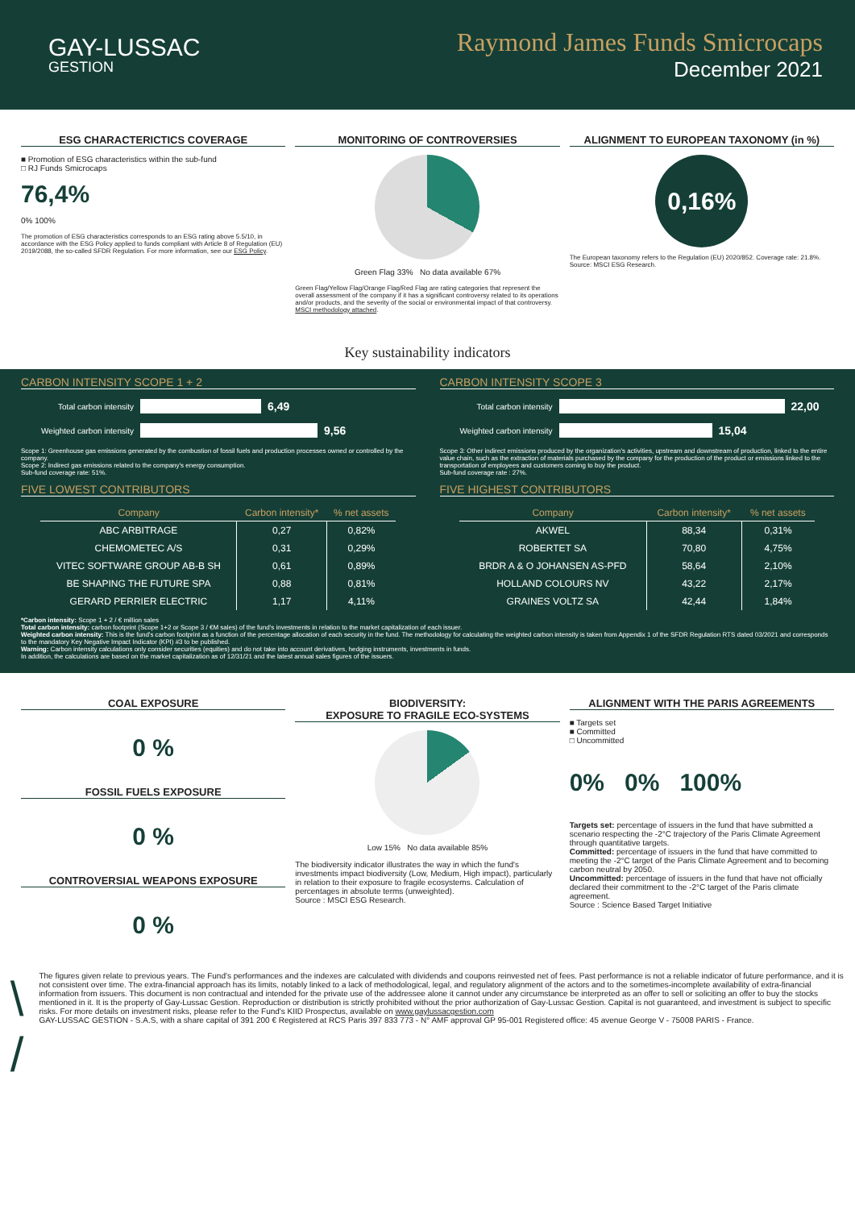GAY-LUSSAC
GESTION
Raymond James Funds Smicrocaps
December 2021
ESG CHARACTERICTICS COVERAGE
■ Promotion of ESG characteristics within the sub-fund
□ RJ Funds Smicrocaps
76,4%
0% 100%
The promotion of ESG characteristics corresponds to an ESG rating above 5.5/10, in accordance with the ESG Policy applied to funds compliant with Article 8 of Regulation (EU) 2019/2088, the so-called SFDR Regulation. For more information, see our ESG Policy.
MONITORING OF CONTROVERSIES
Green Flag 33% No data available 67%
Green Flag/Yellow Flag/Orange Flag/Red Flag are rating categories that represent the overall assessment of the company if it has a significant controversy related to its operations and/or products, and the severity of the social or environmental impact of that controversy.
MSCI methodology attached.
ALIGNMENT TO EUROPEAN TAXONOMY (in %)
0,16%
The European taxonomy refers to the Regulation (EU) 2020/852. Coverage rate: 21.8%. Source: MSCI ESG Research.
Key sustainability indicators
CARBON INTENSITY SCOPE 1 + 2
Total carbon intensity 6,49
Weighted carbon intensity 9,56
Scope 1: Greenhouse gas emissions generated by the combustion of fossil fuels and production processes owned or controlled by the company.
Scope 2: Indirect gas emissions related to the company's energy consumption.
Sub-fund coverage rate: 51%.
CARBON INTENSITY SCOPE 3
Total carbon intensity 22,00
Weighted carbon intensity 15,04
Scope 3: Other indirect emissions produced by the organization's activities, upstream and downstream of production, linked to the entire value chain, such as the extraction of materials purchased by the company for the production of the product or emissions linked to the transportation of employees and customers coming to buy the product.
Sub-fund coverage rate : 27%.
FIVE LOWEST CONTRIBUTORS
| Company | Carbon intensity* | % net assets |
| --- | --- | --- |
| ABC ARBITRAGE | 0,27 | 0,82% |
| CHEMOMETEC A/S | 0,31 | 0,29% |
| VITEC SOFTWARE GROUP AB-B SH | 0,61 | 0,89% |
| BE SHAPING THE FUTURE SPA | 0,88 | 0,81% |
| GERARD PERRIER ELECTRIC | 1,17 | 4,11% |
FIVE HIGHEST CONTRIBUTORS
| Company | Carbon intensity* | % net assets |
| --- | --- | --- |
| AKWEL | 88,34 | 0,31% |
| ROBERTET SA | 70,80 | 4,75% |
| BRDR A & O JOHANSEN AS-PFD | 58,64 | 2,10% |
| HOLLAND COLOURS NV | 43,22 | 2,17% |
| GRAINES VOLTZ SA | 42,44 | 1,84% |
*Carbon intensity: Scope 1 + 2 / € million sales
Total carbon intensity: carbon footprint (Scope 1+2 or Scope 3 / €M sales) of the fund's investments in relation to the market capitalization of each issuer.
Weighted carbon intensity: This is the fund's carbon footprint as a function of the percentage allocation of each security in the fund. The methodology for calculating the weighted carbon intensity is taken from Appendix 1 of the SFDR Regulation RTS dated 03/2021 and corresponds to the mandatory Key Negative Impact Indicator (KPI) #3 to be published.
Warning: Carbon intensity calculations only consider securities (equities) and do not take into account derivatives, hedging instruments, investments in funds.
In addition, the calculations are based on the market capitalization as of 12/31/21 and the latest annual sales figures of the issuers.
COAL EXPOSURE
0 %
FOSSIL FUELS EXPOSURE
0 %
CONTROVERSIAL WEAPONS EXPOSURE
0 %
BIODIVERSITY:
EXPOSURE TO FRAGILE ECO-SYSTEMS
Low 15% No data available 85%
The biodiversity indicator illustrates the way in which the fund's investments impact biodiversity (Low, Medium, High impact), particularly in relation to their exposure to fragile ecosystems. Calculation of percentages in absolute terms (unweighted).
Source : MSCI ESG Research.
ALIGNMENT WITH THE PARIS AGREEMENTS
■ Targets set
■ Committed
□ Uncommitted
0% 0% 100%
Targets set: percentage of issuers in the fund that have submitted a scenario respecting the -2°C trajectory of the Paris Climate Agreement through quantitative targets.
Committed: percentage of issuers in the fund that have committed to meeting the -2°C target of the Paris Climate Agreement and to becoming carbon neutral by 2050.
Uncommitted: percentage of issuers in the fund that have not officially declared their commitment to the -2°C target of the Paris climate agreement.
Source : Science Based Target Initiative
\ /
The figures given relate to previous years. The Fund's performances and the indexes are calculated with dividends and coupons reinvested net of fees. Past performance is not a reliable indicator of future performance, and it is not consistent over time. The extra-financial approach has its limits, notably linked to a lack of methodological, legal, and regulatory alignment of the actors and to the sometimes-incomplete availability of extra-financial information from issuers. This document is non contractual and intended for the private use of the addressee alone it cannot under any circumstance be interpreted as an offer to sell or soliciting an offer to buy the stocks mentioned in it. It is the property of Gay-Lussac Gestion. Reproduction or distribution is strictly prohibited without the prior authorization of Gay-Lussac Gestion. Capital is not guaranteed, and investment is subject to specific risks. For more details on investment risks, please refer to the Fund's KIID Prospectus, available on www.gaylussacgestion.com
GAY-LUSSAC GESTION - S.A.S, with a share capital of 391 200 € Registered at RCS Paris 397 833 773 - N° AMF approval GP 95-001 Registered office: 45 avenue George V - 75008 PARIS - France.